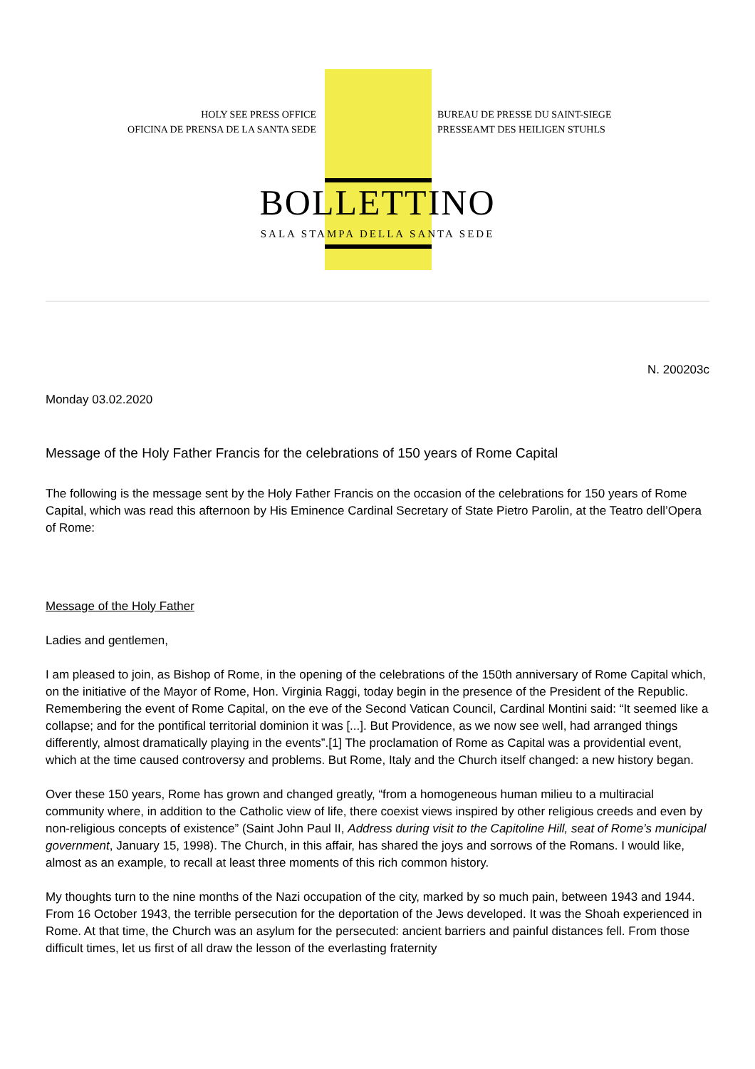HOLY SEE PRESS OFFICE
OFICINA DE PRENSA DE LA SANTA SEDE
BUREAU DE PRESSE DU SAINT-SIEGE
PRESSEAMT DES HEILIGEN STUHLS
BOLLETTINO
SALA STAMPA DELLA SANTA SEDE
N. 200203c
Monday 03.02.2020
Message of the Holy Father Francis for the celebrations of 150 years of Rome Capital
The following is the message sent by the Holy Father Francis on the occasion of the celebrations for 150 years of Rome Capital, which was read this afternoon by His Eminence Cardinal Secretary of State Pietro Parolin, at the Teatro dell’Opera of Rome:
Message of the Holy Father
Ladies and gentlemen,
I am pleased to join, as Bishop of Rome, in the opening of the celebrations of the 150th anniversary of Rome Capital which, on the initiative of the Mayor of Rome, Hon. Virginia Raggi, today begin in the presence of the President of the Republic. Remembering the event of Rome Capital, on the eve of the Second Vatican Council, Cardinal Montini said: “It seemed like a collapse; and for the pontifical territorial dominion it was [...]. But Providence, as we now see well, had arranged things differently, almost dramatically playing in the events”.[1] The proclamation of Rome as Capital was a providential event, which at the time caused controversy and problems. But Rome, Italy and the Church itself changed: a new history began.
Over these 150 years, Rome has grown and changed greatly, “from a homogeneous human milieu to a multiracial community where, in addition to the Catholic view of life, there coexist views inspired by other religious creeds and even by non-religious concepts of existence” (Saint John Paul II, Address during visit to the Capitoline Hill, seat of Rome’s municipal government, January 15, 1998). The Church, in this affair, has shared the joys and sorrows of the Romans. I would like, almost as an example, to recall at least three moments of this rich common history.
My thoughts turn to the nine months of the Nazi occupation of the city, marked by so much pain, between 1943 and 1944. From 16 October 1943, the terrible persecution for the deportation of the Jews developed. It was the Shoah experienced in Rome. At that time, the Church was an asylum for the persecuted: ancient barriers and painful distances fell. From those difficult times, let us first of all draw the lesson of the everlasting fraternity